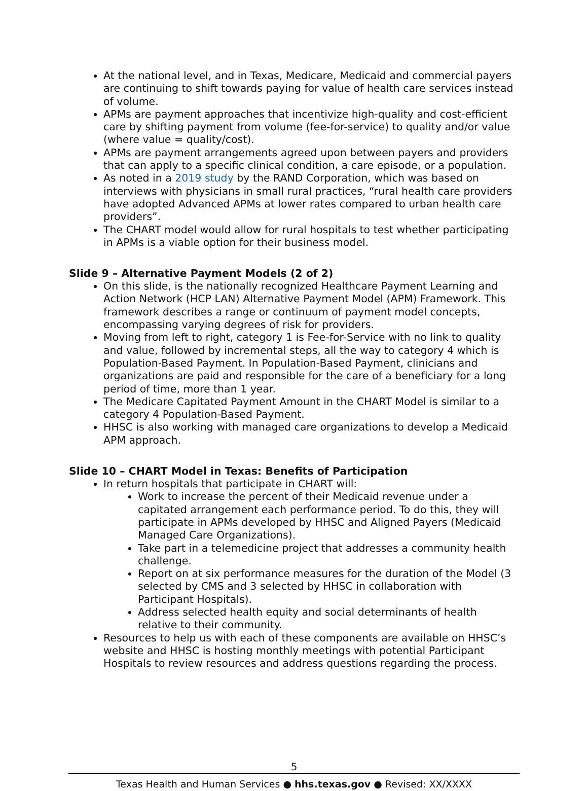At the national level, and in Texas, Medicare, Medicaid and commercial payers are continuing to shift towards paying for value of health care services instead of volume.
APMs are payment approaches that incentivize high-quality and cost-efficient care by shifting payment from volume (fee-for-service) to quality and/or value (where value = quality/cost).
APMs are payment arrangements agreed upon between payers and providers that can apply to a specific clinical condition, a care episode, or a population.
As noted in a 2019 study by the RAND Corporation, which was based on interviews with physicians in small rural practices, “rural health care providers have adopted Advanced APMs at lower rates compared to urban health care providers”.
The CHART model would allow for rural hospitals to test whether participating in APMs is a viable option for their business model.
Slide 9 – Alternative Payment Models (2 of 2)
On this slide, is the nationally recognized Healthcare Payment Learning and Action Network (HCP LAN) Alternative Payment Model (APM) Framework. This framework describes a range or continuum of payment model concepts, encompassing varying degrees of risk for providers.
Moving from left to right, category 1 is Fee-for-Service with no link to quality and value, followed by incremental steps, all the way to category 4 which is Population-Based Payment. In Population-Based Payment, clinicians and organizations are paid and responsible for the care of a beneficiary for a long period of time, more than 1 year.
The Medicare Capitated Payment Amount in the CHART Model is similar to a category 4 Population-Based Payment.
HHSC is also working with managed care organizations to develop a Medicaid APM approach.
Slide 10 – CHART Model in Texas: Benefits of Participation
In return hospitals that participate in CHART will:
Work to increase the percent of their Medicaid revenue under a capitated arrangement each performance period. To do this, they will participate in APMs developed by HHSC and Aligned Payers (Medicaid Managed Care Organizations).
Take part in a telemedicine project that addresses a community health challenge.
Report on at six performance measures for the duration of the Model (3 selected by CMS and 3 selected by HHSC in collaboration with Participant Hospitals).
Address selected health equity and social determinants of health relative to their community.
Resources to help us with each of these components are available on HHSC’s website and HHSC is hosting monthly meetings with potential Participant Hospitals to review resources and address questions regarding the process.
5
Texas Health and Human Services ● hhs.texas.gov ● Revised: XX/XXXX